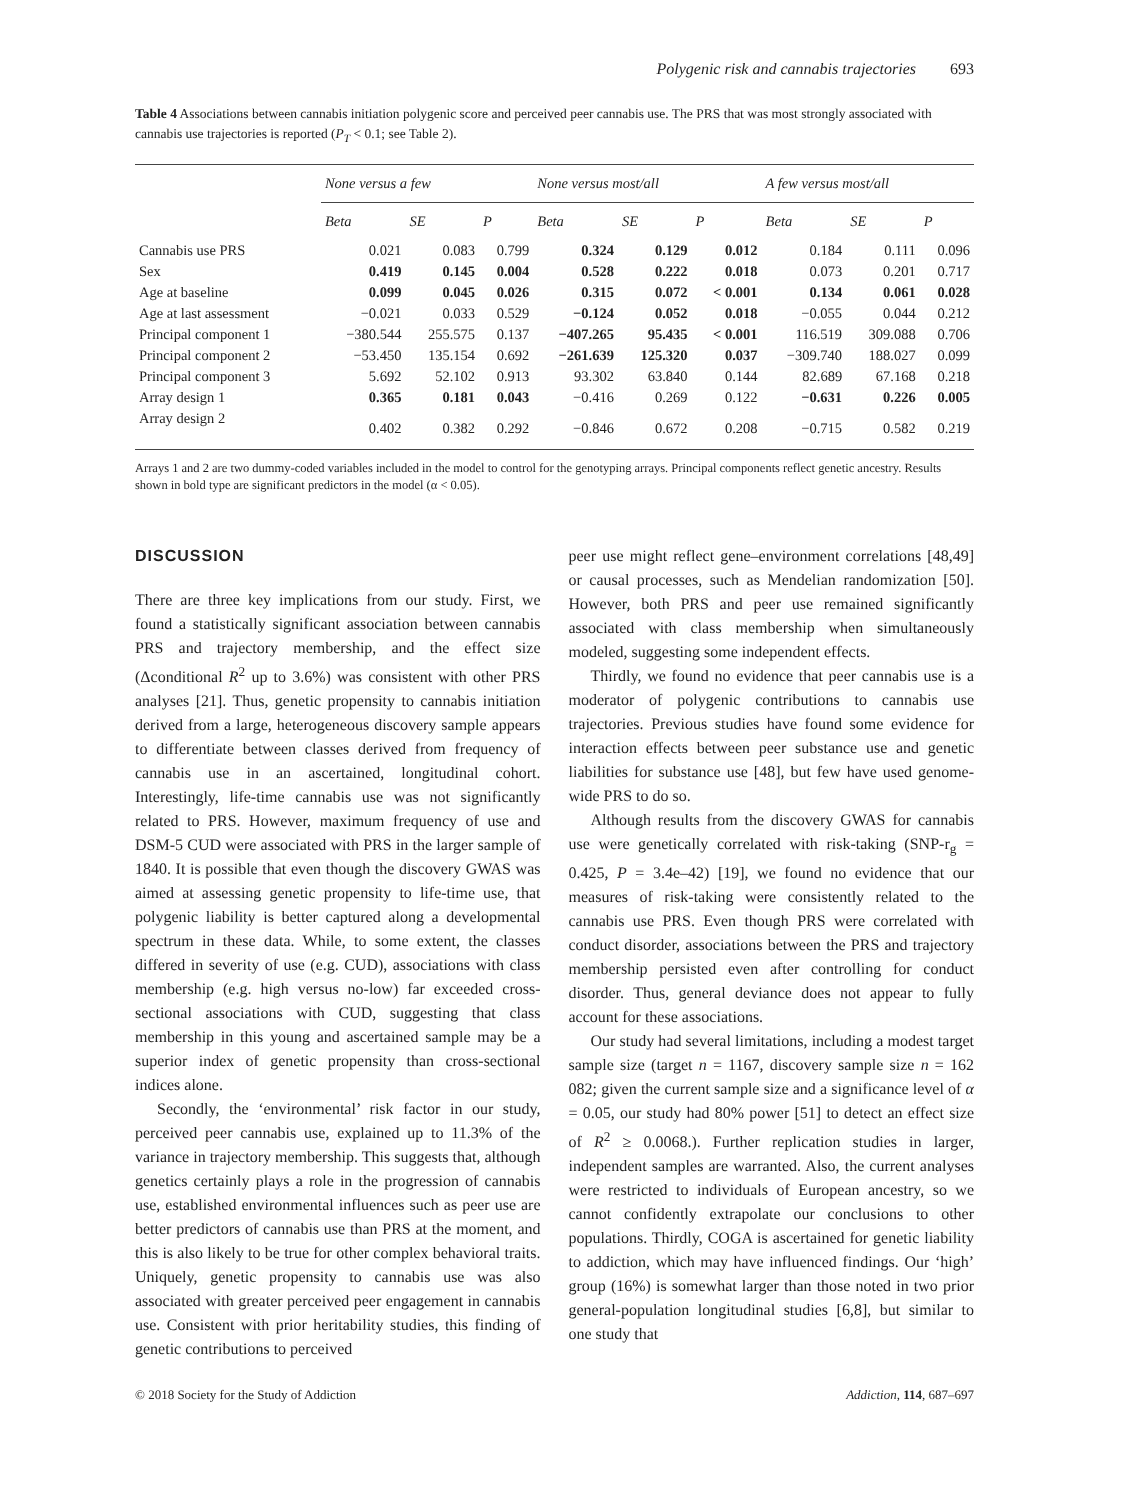Polygenic risk and cannabis trajectories 693
Table 4 Associations between cannabis initiation polygenic score and perceived peer cannabis use. The PRS that was most strongly associated with cannabis use trajectories is reported (P<sub>T</sub> < 0.1; see Table 2).
| | None versus a few | | | None versus most/all | | | A few versus most/all | | |
| --- | --- | --- | --- | --- | --- | --- | --- | --- | --- |
| | Beta | SE | P | Beta | SE | P | Beta | SE | P |
| Cannabis use PRS | 0.021 | 0.083 | 0.799 | 0.324 | 0.129 | 0.012 | 0.184 | 0.111 | 0.096 |
| Sex | 0.419 | 0.145 | 0.004 | 0.528 | 0.222 | 0.018 | 0.073 | 0.201 | 0.717 |
| Age at baseline | 0.099 | 0.045 | 0.026 | 0.315 | 0.072 | < 0.001 | 0.134 | 0.061 | 0.028 |
| Age at last assessment | −0.021 | 0.033 | 0.529 | −0.124 | 0.052 | 0.018 | −0.055 | 0.044 | 0.212 |
| Principal component 1 | −380.544 | 255.575 | 0.137 | −407.265 | 95.435 | < 0.001 | 116.519 | 309.088 | 0.706 |
| Principal component 2 | −53.450 | 135.154 | 0.692 | −261.639 | 125.320 | 0.037 | −309.740 | 188.027 | 0.099 |
| Principal component 3 | 5.692 | 52.102 | 0.913 | 93.302 | 63.840 | 0.144 | 82.689 | 67.168 | 0.218 |
| Array design 1 | 0.365 | 0.181 | 0.043 | −0.416 | 0.269 | 0.122 | −0.631 | 0.226 | 0.005 |
| Array design 2 | 0.402 | 0.382 | 0.292 | −0.846 | 0.672 | 0.208 | −0.715 | 0.582 | 0.219 |
Arrays 1 and 2 are two dummy-coded variables included in the model to control for the genotyping arrays. Principal components reflect genetic ancestry. Results shown in bold type are significant predictors in the model (α < 0.05).
DISCUSSION
There are three key implications from our study. First, we found a statistically significant association between cannabis PRS and trajectory membership, and the effect size (Δconditional R<sup>2</sup> up to 3.6%) was consistent with other PRS analyses [21]. Thus, genetic propensity to cannabis initiation derived from a large, heterogeneous discovery sample appears to differentiate between classes derived from frequency of cannabis use in an ascertained, longitudinal cohort. Interestingly, life-time cannabis use was not significantly related to PRS. However, maximum frequency of use and DSM-5 CUD were associated with PRS in the larger sample of 1840. It is possible that even though the discovery GWAS was aimed at assessing genetic propensity to life-time use, that polygenic liability is better captured along a developmental spectrum in these data. While, to some extent, the classes differed in severity of use (e.g. CUD), associations with class membership (e.g. high versus no-low) far exceeded cross-sectional associations with CUD, suggesting that class membership in this young and ascertained sample may be a superior index of genetic propensity than cross-sectional indices alone.
Secondly, the ‘environmental’ risk factor in our study, perceived peer cannabis use, explained up to 11.3% of the variance in trajectory membership. This suggests that, although genetics certainly plays a role in the progression of cannabis use, established environmental influences such as peer use are better predictors of cannabis use than PRS at the moment, and this is also likely to be true for other complex behavioral traits. Uniquely, genetic propensity to cannabis use was also associated with greater perceived peer engagement in cannabis use. Consistent with prior heritability studies, this finding of genetic contributions to perceived
peer use might reflect gene–environment correlations [48,49] or causal processes, such as Mendelian randomization [50]. However, both PRS and peer use remained significantly associated with class membership when simultaneously modeled, suggesting some independent effects.
Thirdly, we found no evidence that peer cannabis use is a moderator of polygenic contributions to cannabis use trajectories. Previous studies have found some evidence for interaction effects between peer substance use and genetic liabilities for substance use [48], but few have used genome-wide PRS to do so.
Although results from the discovery GWAS for cannabis use were genetically correlated with risk-taking (SNP-r<sub>g</sub> = 0.425, P = 3.4e–42) [19], we found no evidence that our measures of risk-taking were consistently related to the cannabis use PRS. Even though PRS were correlated with conduct disorder, associations between the PRS and trajectory membership persisted even after controlling for conduct disorder. Thus, general deviance does not appear to fully account for these associations.
Our study had several limitations, including a modest target sample size (target n = 1167, discovery sample size n = 162 082; given the current sample size and a significance level of α = 0.05, our study had 80% power [51] to detect an effect size of R<sup>2</sup> ≥ 0.0068.). Further replication studies in larger, independent samples are warranted. Also, the current analyses were restricted to individuals of European ancestry, so we cannot confidently extrapolate our conclusions to other populations. Thirdly, COGA is ascertained for genetic liability to addiction, which may have influenced findings. Our ‘high’ group (16%) is somewhat larger than those noted in two prior general-population longitudinal studies [6,8], but similar to one study that
© 2018 Society for the Study of Addiction Addiction, 114, 687–697